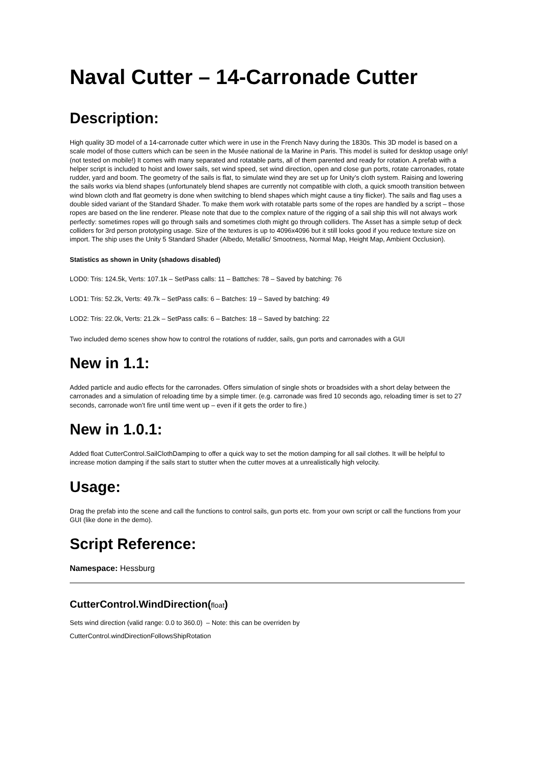Naval Cutter – 14-Carronade Cutter
Description:
High quality 3D model of a 14-carronade cutter which were in use in the French Navy during the 1830s. This 3D model is based on a scale model of those cutters which can be seen in the Musée national de la Marine in Paris. This model is suited for desktop usage only! (not tested on mobile!) It comes with many separated and rotatable parts, all of them parented and ready for rotation. A prefab with a helper script is included to hoist and lower sails, set wind speed, set wind direction, open and close gun ports, rotate carronades, rotate rudder, yard and boom. The geometry of the sails is flat, to simulate wind they are set up for Unity’s cloth system. Raising and lowering the sails works via blend shapes (unfortunately blend shapes are currently not compatible with cloth, a quick smooth transition between wind blown cloth and flat geometry is done when switching to blend shapes which might cause a tiny flicker). The sails and flag uses a double sided variant of the Standard Shader. To make them work with rotatable parts some of the ropes are handled by a script – those ropes are based on the line renderer. Please note that due to the complex nature of the rigging of a sail ship this will not always work perfectly: sometimes ropes will go through sails and sometimes cloth might go through colliders. The Asset has a simple setup of deck colliders for 3rd person prototyping usage. Size of the textures is up to 4096x4096 but it still looks good if you reduce texture size on import. The ship uses the Unity 5 Standard Shader (Albedo, Metallic/ Smootness, Normal Map, Height Map, Ambient Occlusion).
Statistics as shown in Unity (shadows disabled)
LOD0: Tris: 124.5k, Verts: 107.1k – SetPass calls: 11 – Battches: 78 – Saved by batching: 76
LOD1: Tris: 52.2k, Verts: 49.7k – SetPass calls: 6 – Batches: 19 – Saved by batching: 49
LOD2: Tris: 22.0k, Verts: 21.2k – SetPass calls: 6 – Batches: 18 – Saved by batching: 22
Two included demo scenes show how to control the rotations of rudder, sails, gun ports and carronades with a GUI
New in 1.1:
Added particle and audio effects for the carronades. Offers simulation of single shots or broadsides with a short delay between the carronades and a simulation of reloading time by a simple timer. (e.g. carronade was fired 10 seconds ago, reloading timer is set to 27 seconds, carronade won’t fire until time went up – even if it gets the order to fire.)
New in 1.0.1:
Added float CutterControl.SailClothDamping to offer a quick way to set the motion damping for all sail clothes. It will be helpful to increase motion damping if the sails start to stutter when the cutter moves at a unrealistically high velocity.
Usage:
Drag the prefab into the scene and call the functions to control sails, gun ports etc. from your own script or call the functions from your GUI (like done in the demo).
Script Reference:
Namespace: Hessburg
CutterControl.WindDirection(float)
Sets wind direction (valid range: 0.0 to 360.0) – Note: this can be overriden by
CutterControl.windDirectionFollowsShipRotation